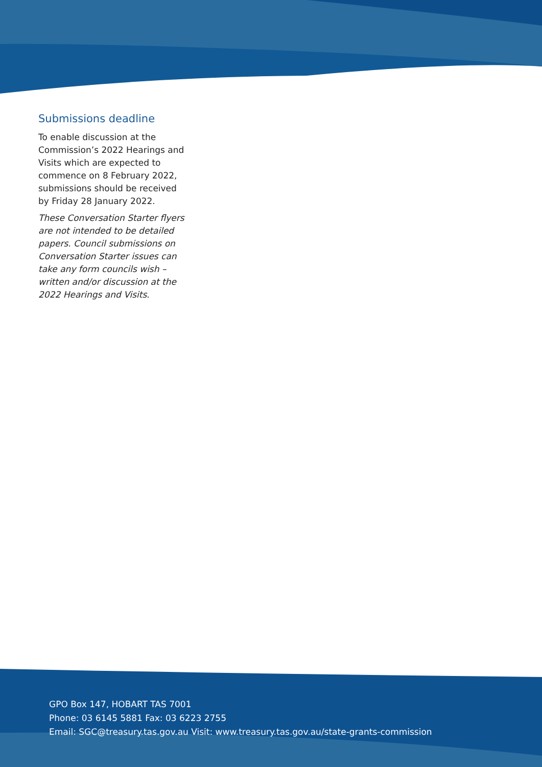Submissions deadline
To enable discussion at the Commission’s 2022 Hearings and Visits which are expected to commence on 8 February 2022, submissions should be received by Friday 28 January 2022.
These Conversation Starter flyers are not intended to be detailed papers. Council submissions on Conversation Starter issues can take any form councils wish – written and/or discussion at the 2022 Hearings and Visits.
GPO Box 147, HOBART TAS 7001
Phone: 03 6145 5881 Fax: 03 6223 2755
Email: SGC@treasury.tas.gov.au Visit: www.treasury.tas.gov.au/state-grants-commission